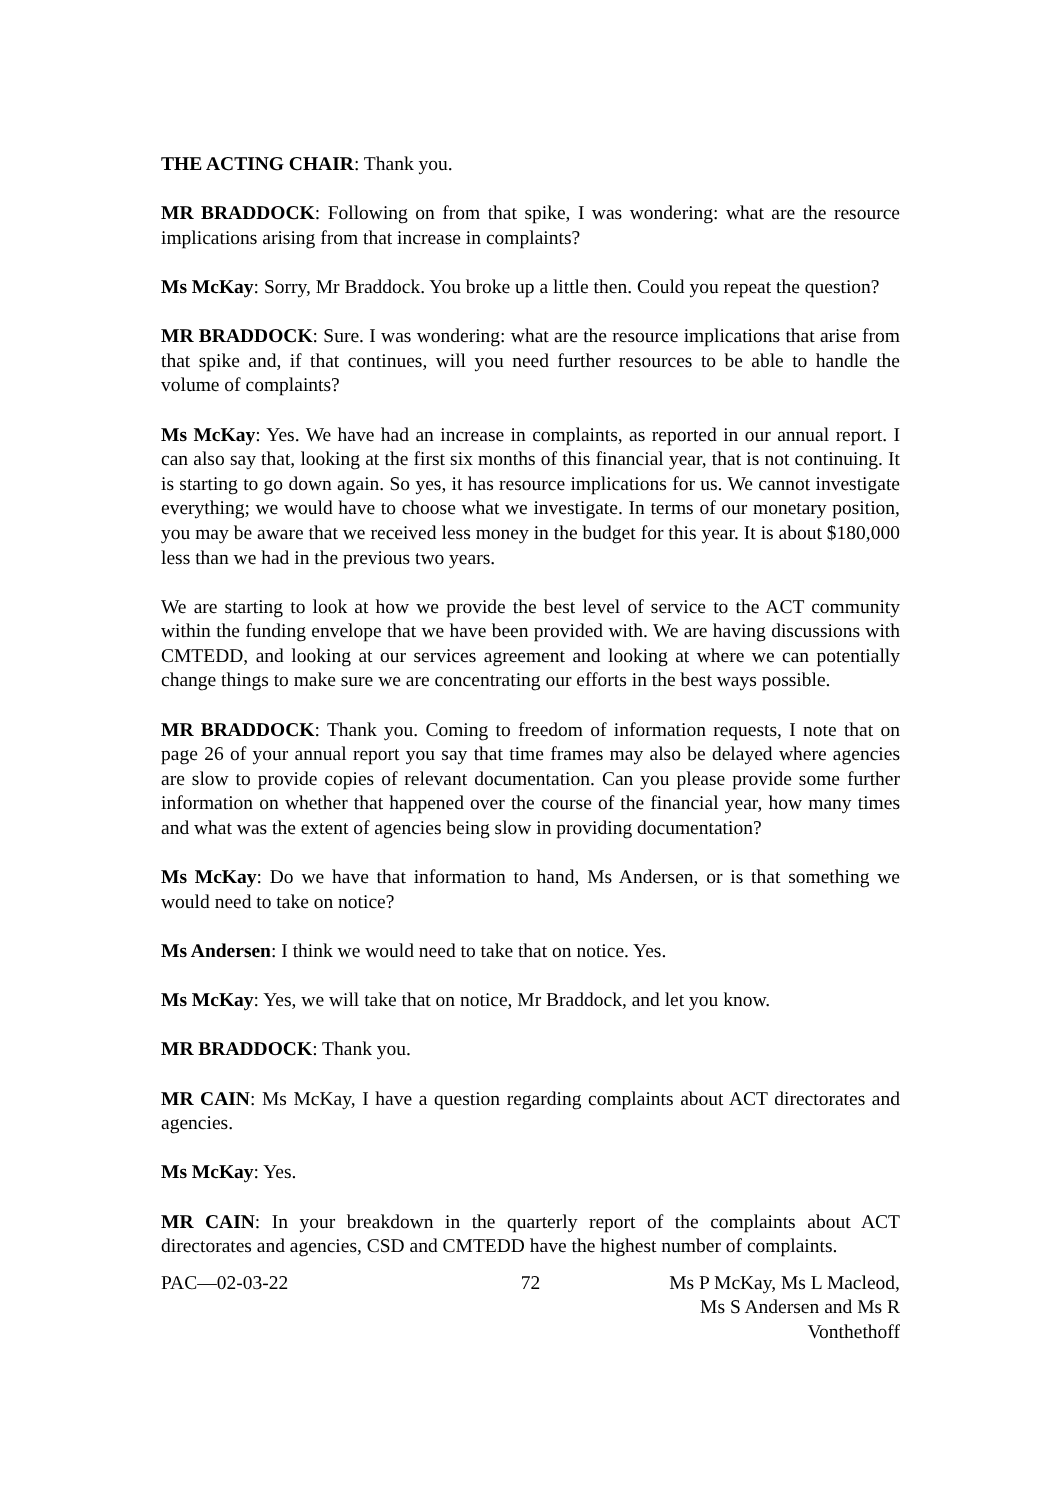THE ACTING CHAIR: Thank you.
MR BRADDOCK: Following on from that spike, I was wondering: what are the resource implications arising from that increase in complaints?
Ms McKay: Sorry, Mr Braddock. You broke up a little then. Could you repeat the question?
MR BRADDOCK: Sure. I was wondering: what are the resource implications that arise from that spike and, if that continues, will you need further resources to be able to handle the volume of complaints?
Ms McKay: Yes. We have had an increase in complaints, as reported in our annual report. I can also say that, looking at the first six months of this financial year, that is not continuing. It is starting to go down again. So yes, it has resource implications for us. We cannot investigate everything; we would have to choose what we investigate. In terms of our monetary position, you may be aware that we received less money in the budget for this year. It is about $180,000 less than we had in the previous two years.
We are starting to look at how we provide the best level of service to the ACT community within the funding envelope that we have been provided with. We are having discussions with CMTEDD, and looking at our services agreement and looking at where we can potentially change things to make sure we are concentrating our efforts in the best ways possible.
MR BRADDOCK: Thank you. Coming to freedom of information requests, I note that on page 26 of your annual report you say that time frames may also be delayed where agencies are slow to provide copies of relevant documentation. Can you please provide some further information on whether that happened over the course of the financial year, how many times and what was the extent of agencies being slow in providing documentation?
Ms McKay: Do we have that information to hand, Ms Andersen, or is that something we would need to take on notice?
Ms Andersen: I think we would need to take that on notice. Yes.
Ms McKay: Yes, we will take that on notice, Mr Braddock, and let you know.
MR BRADDOCK: Thank you.
MR CAIN: Ms McKay, I have a question regarding complaints about ACT directorates and agencies.
Ms McKay: Yes.
MR CAIN: In your breakdown in the quarterly report of the complaints about ACT directorates and agencies, CSD and CMTEDD have the highest number of complaints.
PAC—02-03-22 72 Ms P McKay, Ms L Macleod,
Ms S Andersen and Ms R Vonthethoff